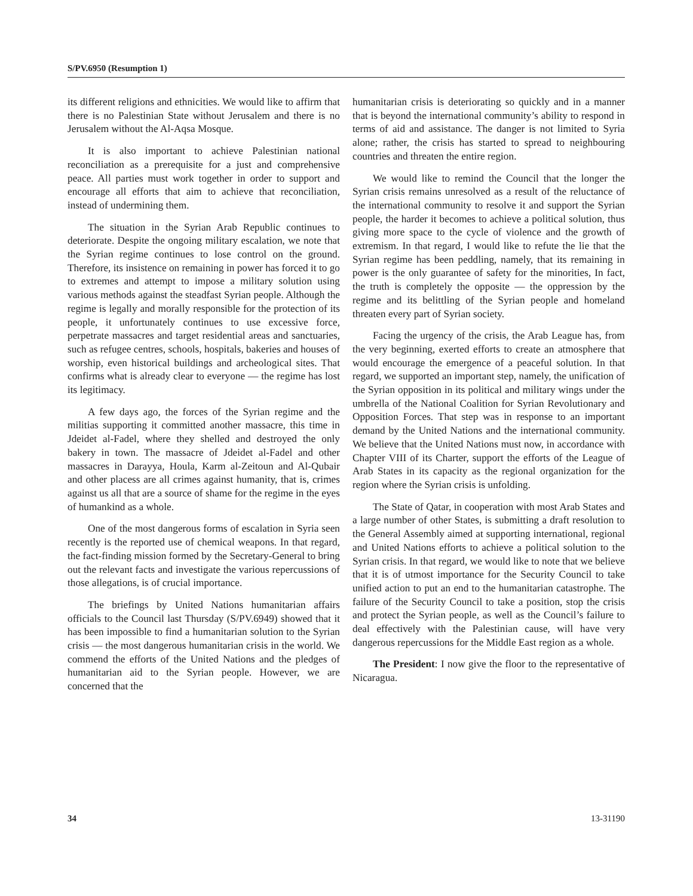S/PV.6950 (Resumption 1)
its different religions and ethnicities. We would like to affirm that there is no Palestinian State without Jerusalem and there is no Jerusalem without the Al-Aqsa Mosque.
It is also important to achieve Palestinian national reconciliation as a prerequisite for a just and comprehensive peace. All parties must work together in order to support and encourage all efforts that aim to achieve that reconciliation, instead of undermining them.
The situation in the Syrian Arab Republic continues to deteriorate. Despite the ongoing military escalation, we note that the Syrian regime continues to lose control on the ground. Therefore, its insistence on remaining in power has forced it to go to extremes and attempt to impose a military solution using various methods against the steadfast Syrian people. Although the regime is legally and morally responsible for the protection of its people, it unfortunately continues to use excessive force, perpetrate massacres and target residential areas and sanctuaries, such as refugee centres, schools, hospitals, bakeries and houses of worship, even historical buildings and archeological sites. That confirms what is already clear to everyone — the regime has lost its legitimacy.
A few days ago, the forces of the Syrian regime and the militias supporting it committed another massacre, this time in Jdeidet al-Fadel, where they shelled and destroyed the only bakery in town. The massacre of Jdeidet al-Fadel and other massacres in Darayya, Houla, Karm al-Zeitoun and Al-Qubair and other placess are all crimes against humanity, that is, crimes against us all that are a source of shame for the regime in the eyes of humankind as a whole.
One of the most dangerous forms of escalation in Syria seen recently is the reported use of chemical weapons. In that regard, the fact-finding mission formed by the Secretary-General to bring out the relevant facts and investigate the various repercussions of those allegations, is of crucial importance.
The briefings by United Nations humanitarian affairs officials to the Council last Thursday (S/PV.6949) showed that it has been impossible to find a humanitarian solution to the Syrian crisis — the most dangerous humanitarian crisis in the world. We commend the efforts of the United Nations and the pledges of humanitarian aid to the Syrian people. However, we are concerned that the
humanitarian crisis is deteriorating so quickly and in a manner that is beyond the international community’s ability to respond in terms of aid and assistance. The danger is not limited to Syria alone; rather, the crisis has started to spread to neighbouring countries and threaten the entire region.
We would like to remind the Council that the longer the Syrian crisis remains unresolved as a result of the reluctance of the international community to resolve it and support the Syrian people, the harder it becomes to achieve a political solution, thus giving more space to the cycle of violence and the growth of extremism. In that regard, I would like to refute the lie that the Syrian regime has been peddling, namely, that its remaining in power is the only guarantee of safety for the minorities, In fact, the truth is completely the opposite — the oppression by the regime and its belittling of the Syrian people and homeland threaten every part of Syrian society.
Facing the urgency of the crisis, the Arab League has, from the very beginning, exerted efforts to create an atmosphere that would encourage the emergence of a peaceful solution. In that regard, we supported an important step, namely, the unification of the Syrian opposition in its political and military wings under the umbrella of the National Coalition for Syrian Revolutionary and Opposition Forces. That step was in response to an important demand by the United Nations and the international community. We believe that the United Nations must now, in accordance with Chapter VIII of its Charter, support the efforts of the League of Arab States in its capacity as the regional organization for the region where the Syrian crisis is unfolding.
The State of Qatar, in cooperation with most Arab States and a large number of other States, is submitting a draft resolution to the General Assembly aimed at supporting international, regional and United Nations efforts to achieve a political solution to the Syrian crisis. In that regard, we would like to note that we believe that it is of utmost importance for the Security Council to take unified action to put an end to the humanitarian catastrophe. The failure of the Security Council to take a position, stop the crisis and protect the Syrian people, as well as the Council’s failure to deal effectively with the Palestinian cause, will have very dangerous repercussions for the Middle East region as a whole.
The President: I now give the floor to the representative of Nicaragua.
34 13-31190